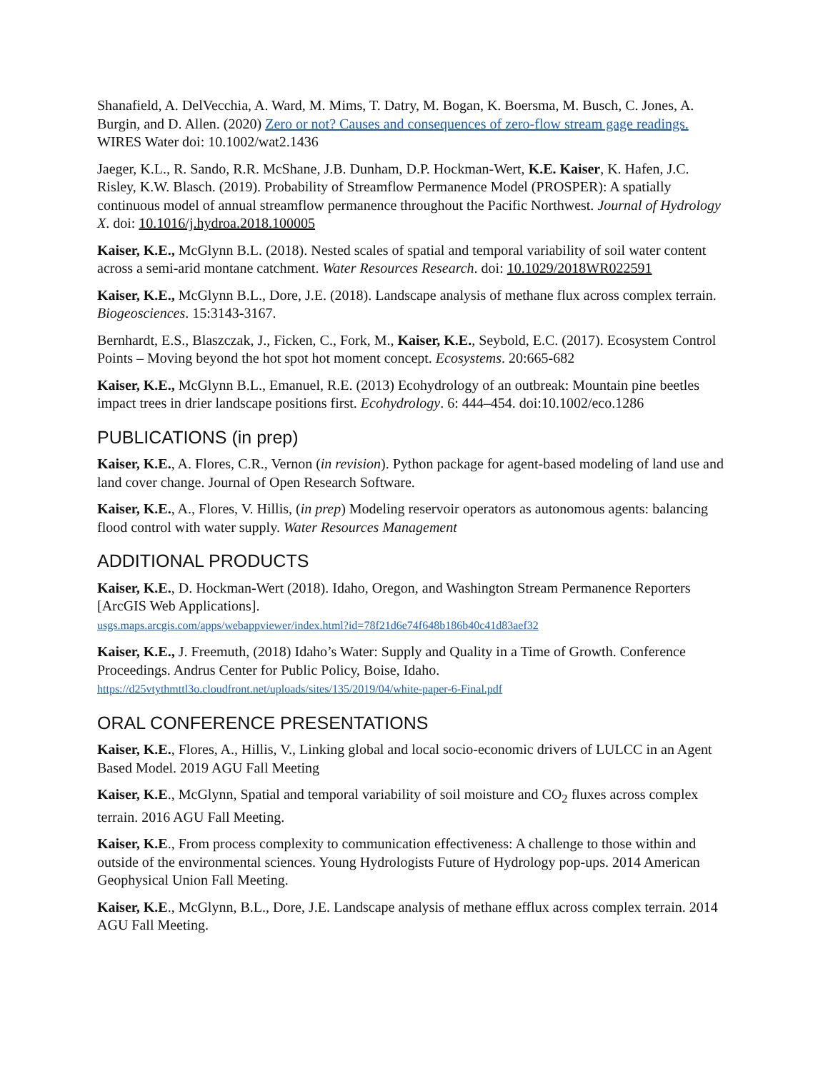Shanafield, A. DelVecchia, A. Ward, M. Mims, T. Datry, M. Bogan, K. Boersma, M. Busch, C. Jones, A. Burgin, and D. Allen. (2020) Zero or not? Causes and consequences of zero-flow stream gage readings. WIRES Water doi: 10.1002/wat2.1436
Jaeger, K.L., R. Sando, R.R. McShane, J.B. Dunham, D.P. Hockman-Wert, K.E. Kaiser, K. Hafen, J.C. Risley, K.W. Blasch. (2019). Probability of Streamflow Permanence Model (PROSPER): A spatially continuous model of annual streamflow permanence throughout the Pacific Northwest. Journal of Hydrology X. doi: 10.1016/j.hydroa.2018.100005
Kaiser, K.E., McGlynn B.L. (2018). Nested scales of spatial and temporal variability of soil water content across a semi-arid montane catchment. Water Resources Research. doi: 10.1029/2018WR022591
Kaiser, K.E., McGlynn B.L., Dore, J.E. (2018). Landscape analysis of methane flux across complex terrain. Biogeosciences. 15:3143-3167.
Bernhardt, E.S., Blaszczak, J., Ficken, C., Fork, M., Kaiser, K.E., Seybold, E.C. (2017). Ecosystem Control Points – Moving beyond the hot spot hot moment concept. Ecosystems. 20:665-682
Kaiser, K.E., McGlynn B.L., Emanuel, R.E. (2013) Ecohydrology of an outbreak: Mountain pine beetles impact trees in drier landscape positions first. Ecohydrology. 6: 444–454. doi:10.1002/eco.1286
PUBLICATIONS (in prep)
Kaiser, K.E., A. Flores, C.R., Vernon (in revision). Python package for agent-based modeling of land use and land cover change. Journal of Open Research Software.
Kaiser, K.E., A., Flores, V. Hillis, (in prep) Modeling reservoir operators as autonomous agents: balancing flood control with water supply. Water Resources Management
ADDITIONAL PRODUCTS
Kaiser, K.E., D. Hockman-Wert (2018). Idaho, Oregon, and Washington Stream Permanence Reporters [ArcGIS Web Applications].
usgs.maps.arcgis.com/apps/webappviewer/index.html?id=78f21d6e74f648b186b40c41d83aef32
Kaiser, K.E., J. Freemuth, (2018) Idaho’s Water: Supply and Quality in a Time of Growth. Conference Proceedings. Andrus Center for Public Policy, Boise, Idaho.
https://d25vtythmttl3o.cloudfront.net/uploads/sites/135/2019/04/white-paper-6-Final.pdf
ORAL CONFERENCE PRESENTATIONS
Kaiser, K.E., Flores, A., Hillis, V., Linking global and local socio-economic drivers of LULCC in an Agent Based Model. 2019 AGU Fall Meeting
Kaiser, K.E., McGlynn, Spatial and temporal variability of soil moisture and CO<sub>2</sub> fluxes across complex terrain. 2016 AGU Fall Meeting.
Kaiser, K.E., From process complexity to communication effectiveness: A challenge to those within and outside of the environmental sciences. Young Hydrologists Future of Hydrology pop-ups. 2014 American Geophysical Union Fall Meeting.
Kaiser, K.E., McGlynn, B.L., Dore, J.E. Landscape analysis of methane efflux across complex terrain. 2014 AGU Fall Meeting.